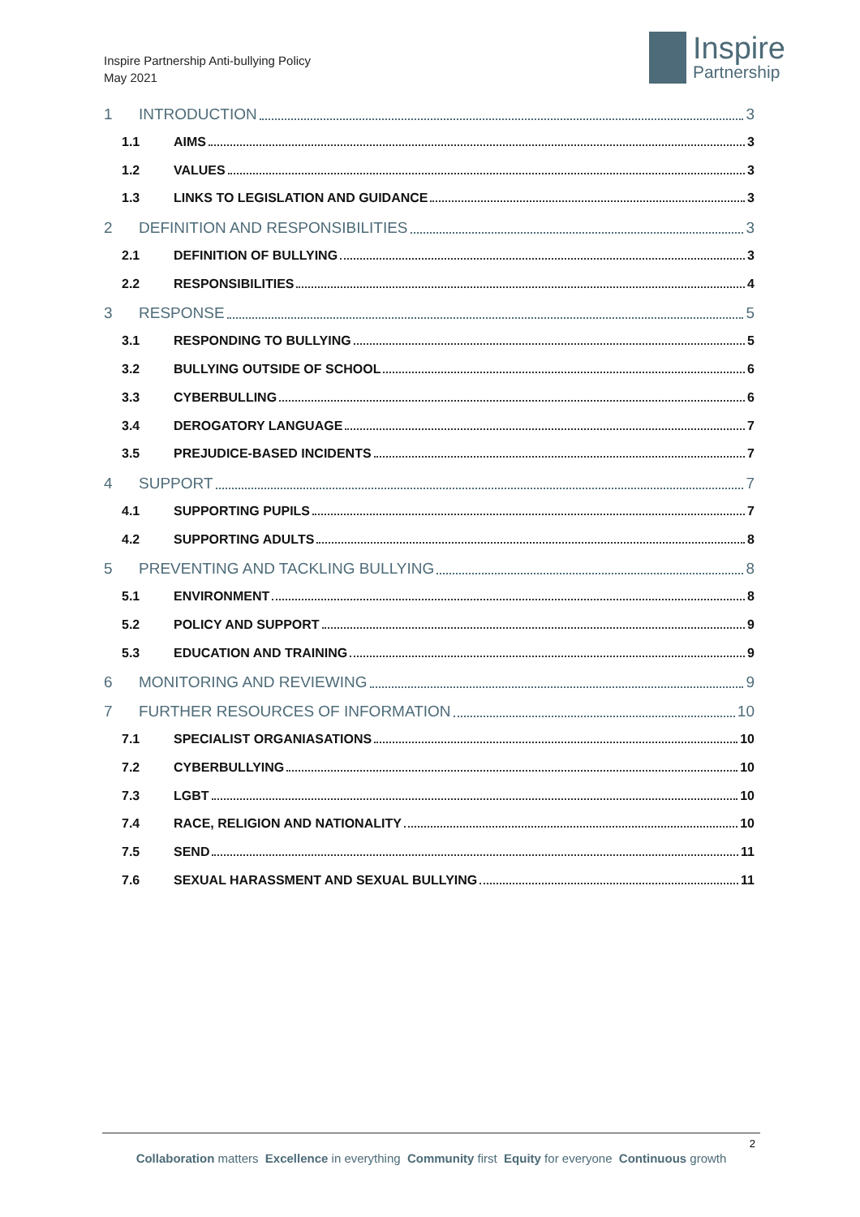Inspire Partnership Anti-bullying Policy
May 2021
Inspire
Partnership
1 INTRODUCTION 3
1.1 AIMS 3
1.2 VALUES 3
1.3 LINKS TO LEGISLATION AND GUIDANCE 3
2 DEFINITION AND RESPONSIBILITIES 3
2.1 DEFINITION OF BULLYING 3
2.2 RESPONSIBILITIES 4
3 RESPONSE 5
3.1 RESPONDING TO BULLYING 5
3.2 BULLYING OUTSIDE OF SCHOOL 6
3.3 CYBERBULLING 6
3.4 DEROGATORY LANGUAGE 7
3.5 PREJUDICE-BASED INCIDENTS 7
4 SUPPORT 7
4.1 SUPPORTING PUPILS 7
4.2 SUPPORTING ADULTS 8
5 PREVENTING AND TACKLING BULLYING 8
5.1 ENVIRONMENT 8
5.2 POLICY AND SUPPORT 9
5.3 EDUCATION AND TRAINING 9
6 MONITORING AND REVIEWING 9
7 FURTHER RESOURCES OF INFORMATION 10
7.1 SPECIALIST ORGANIASATIONS 10
7.2 CYBERBULLYING 10
7.3 LGBT 10
7.4 RACE, RELIGION AND NATIONALITY 10
7.5 SEND 11
7.6 SEXUAL HARASSMENT AND SEXUAL BULLYING 11
2
Collaboration matters Excellence in everything Community first Equity for everyone Continuous growth